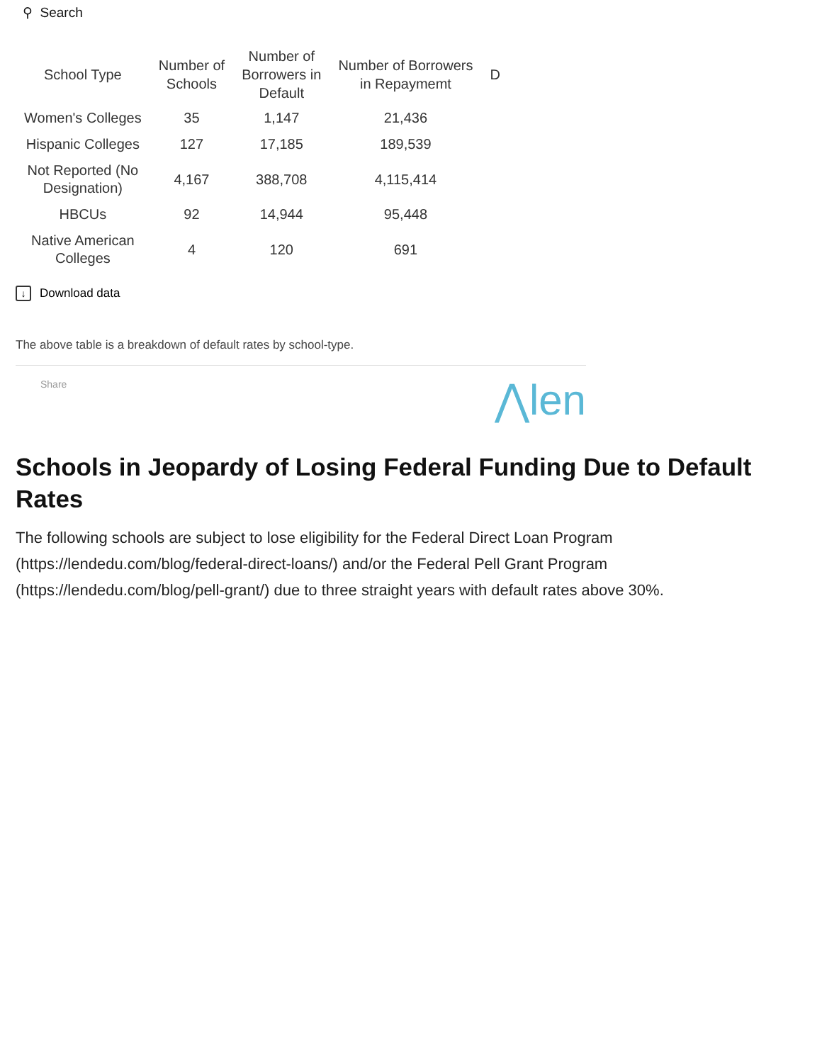⚲ Search
| School Type | Number of Schools | Number of Borrowers in Default | Number of Borrowers in Repaymemt | D |
| --- | --- | --- | --- | --- |
| Women's Colleges | 35 | 1,147 | 21,436 | |
| Hispanic Colleges | 127 | 17,185 | 189,539 | |
| Not Reported (No Designation) | 4,167 | 388,708 | 4,115,414 | |
| HBCUs | 92 | 14,944 | 95,448 | |
| Native American Colleges | 4 | 120 | 691 | |
↓ Download data
The above table is a breakdown of default rates by school-type.
Share ⋀len
Schools in Jeopardy of Losing Federal Funding Due to Default Rates
The following schools are subject to lose eligibility for the Federal Direct Loan Program (https://lendedu.com/blog/federal-direct-loans/) and/or the Federal Pell Grant Program (https://lendedu.com/blog/pell-grant/) due to three straight years with default rates above 30%.